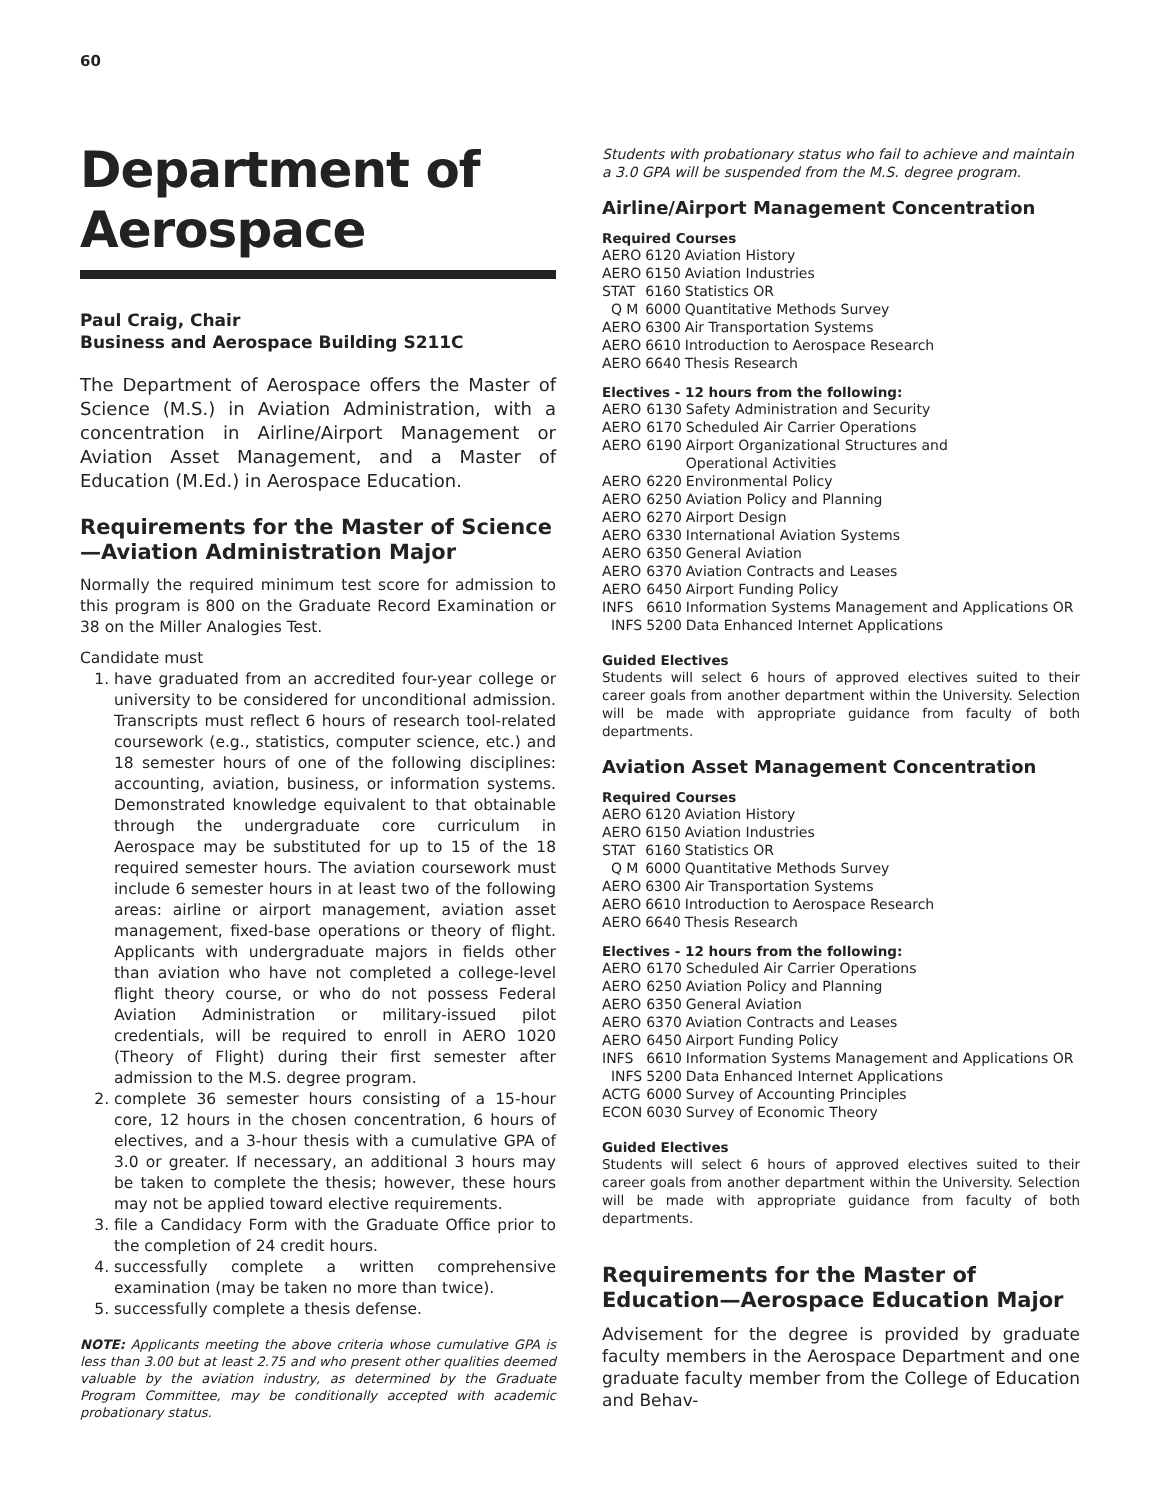60
Department of Aerospace
Paul Craig, Chair
Business and Aerospace Building S211C
The Department of Aerospace offers the Master of Science (M.S.) in Aviation Administration, with a concentration in Airline/Airport Management or Aviation Asset Management, and a Master of Education (M.Ed.) in Aerospace Education.
Requirements for the Master of Science—Aviation Administration Major
Normally the required minimum test score for admission to this program is 800 on the Graduate Record Examination or 38 on the Miller Analogies Test.
Candidate must
1. have graduated from an accredited four-year college or university to be considered for unconditional admission. Transcripts must reflect 6 hours of research tool-related coursework (e.g., statistics, computer science, etc.) and 18 semester hours of one of the following disciplines: accounting, aviation, business, or information systems. Demonstrated knowledge equivalent to that obtainable through the undergraduate core curriculum in Aerospace may be substituted for up to 15 of the 18 required semester hours. The aviation coursework must include 6 semester hours in at least two of the following areas: airline or airport management, aviation asset management, fixed-base operations or theory of flight. Applicants with undergraduate majors in fields other than aviation who have not completed a college-level flight theory course, or who do not possess Federal Aviation Administration or military-issued pilot credentials, will be required to enroll in AERO 1020 (Theory of Flight) during their first semester after admission to the M.S. degree program.
2. complete 36 semester hours consisting of a 15-hour core, 12 hours in the chosen concentration, 6 hours of electives, and a 3-hour thesis with a cumulative GPA of 3.0 or greater. If necessary, an additional 3 hours may be taken to complete the thesis; however, these hours may not be applied toward elective requirements.
3. file a Candidacy Form with the Graduate Office prior to the completion of 24 credit hours.
4. successfully complete a written comprehensive examination (may be taken no more than twice).
5. successfully complete a thesis defense.
NOTE: Applicants meeting the above criteria whose cumulative GPA is less than 3.00 but at least 2.75 and who present other qualities deemed valuable by the aviation industry, as determined by the Graduate Program Committee, may be conditionally accepted with academic probationary status.
Students with probationary status who fail to achieve and maintain a 3.0 GPA will be suspended from the M.S. degree program.
Airline/Airport Management Concentration
Required Courses
| AERO | 6120 | Aviation History |
| AERO | 6150 | Aviation Industries |
| STAT | 6160 | Statistics OR |
| Q M | 6000 | Quantitative Methods Survey |
| AERO | 6300 | Air Transportation Systems |
| AERO | 6610 | Introduction to Aerospace Research |
| AERO | 6640 | Thesis Research |
Electives - 12 hours from the following:
| AERO | 6130 | Safety Administration and Security |
| AERO | 6170 | Scheduled Air Carrier Operations |
| AERO | 6190 | Airport Organizational Structures and Operational Activities |
| AERO | 6220 | Environmental Policy |
| AERO | 6250 | Aviation Policy and Planning |
| AERO | 6270 | Airport Design |
| AERO | 6330 | International Aviation Systems |
| AERO | 6350 | General Aviation |
| AERO | 6370 | Aviation Contracts and Leases |
| AERO | 6450 | Airport Funding Policy |
| INFS | 6610 | Information Systems Management and Applications OR |
| INFS | 5200 | Data Enhanced Internet Applications |
Guided Electives
Students will select 6 hours of approved electives suited to their career goals from another department within the University. Selection will be made with appropriate guidance from faculty of both departments.
Aviation Asset Management Concentration
Required Courses
| AERO | 6120 | Aviation History |
| AERO | 6150 | Aviation Industries |
| STAT | 6160 | Statistics OR |
| Q M | 6000 | Quantitative Methods Survey |
| AERO | 6300 | Air Transportation Systems |
| AERO | 6610 | Introduction to Aerospace Research |
| AERO | 6640 | Thesis Research |
Electives - 12 hours from the following:
| AERO | 6170 | Scheduled Air Carrier Operations |
| AERO | 6250 | Aviation Policy and Planning |
| AERO | 6350 | General Aviation |
| AERO | 6370 | Aviation Contracts and Leases |
| AERO | 6450 | Airport Funding Policy |
| INFS | 6610 | Information Systems Management and Applications OR |
| INFS | 5200 | Data Enhanced Internet Applications |
| ACTG | 6000 | Survey of Accounting Principles |
| ECON | 6030 | Survey of Economic Theory |
Guided Electives
Students will select 6 hours of approved electives suited to their career goals from another department within the University. Selection will be made with appropriate guidance from faculty of both departments.
Requirements for the Master of Education—Aerospace Education Major
Advisement for the degree is provided by graduate faculty members in the Aerospace Department and one graduate faculty member from the College of Education and Behav-